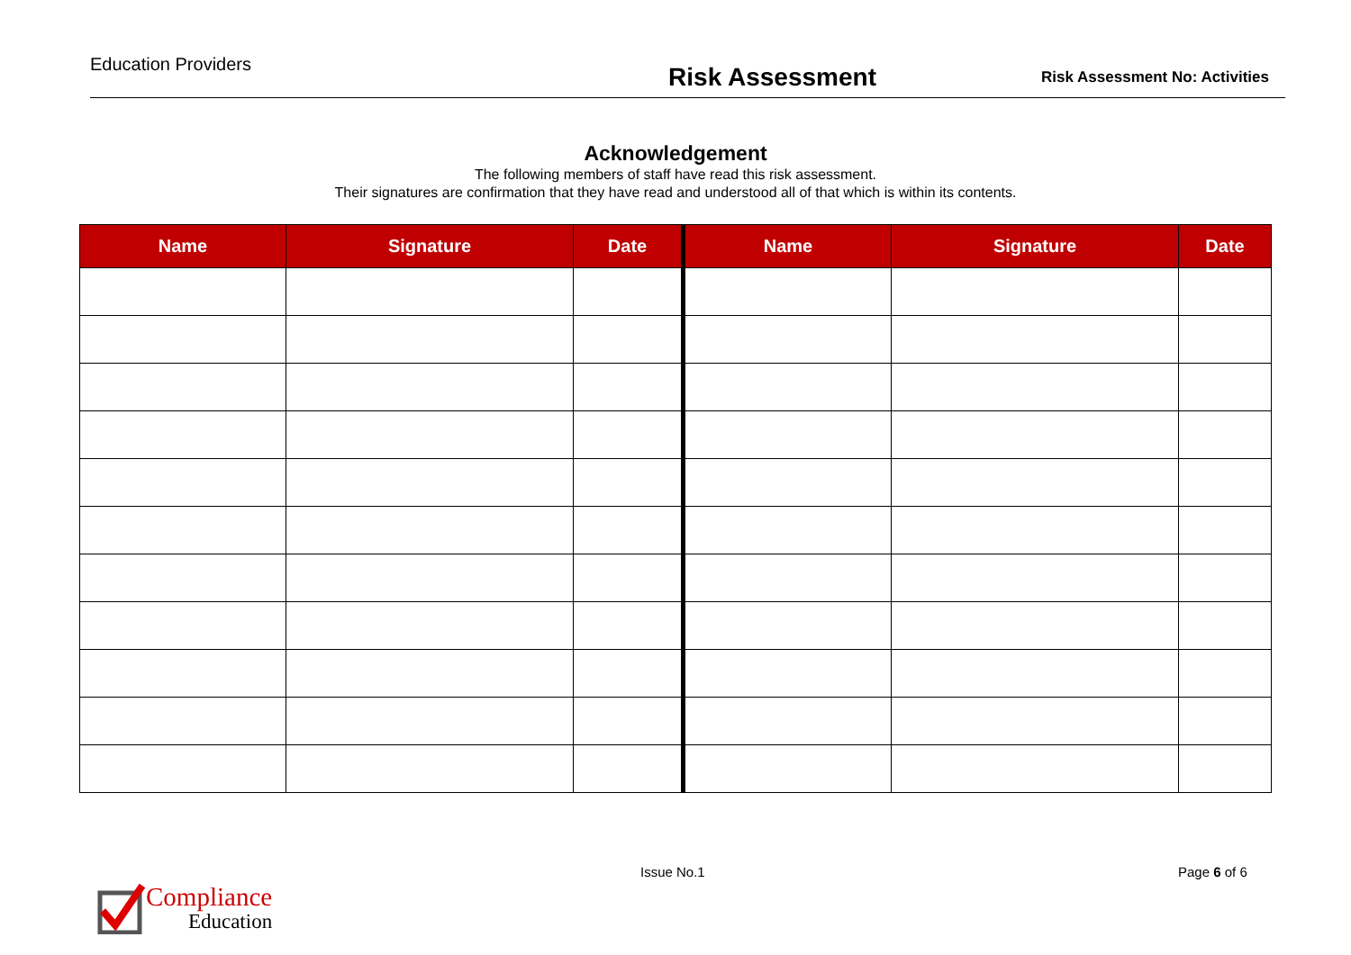Education Providers
Risk Assessment
Risk Assessment No: Activities
Acknowledgement
The following members of staff have read this risk assessment.
Their signatures are confirmation that they have read and understood all of that which is within its contents.
| Name | Signature | Date | Name | Signature | Date |
| --- | --- | --- | --- | --- | --- |
Compliance
Education
Issue No.1 Page 6 of 6